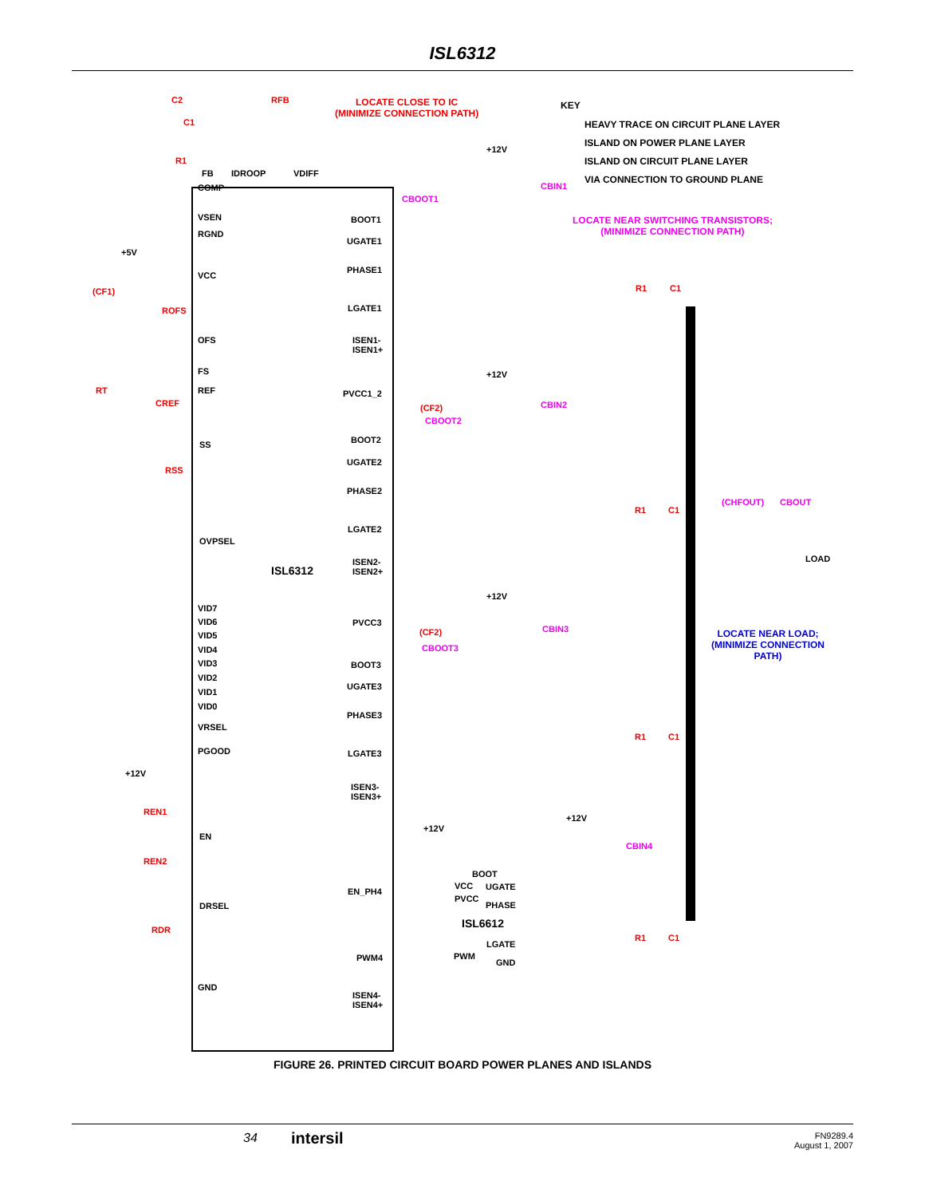ISL6312
C2 RFB LOCATE CLOSE TO IC
(MINIMIZE CONNECTION PATH)
KEY
HEAVY TRACE ON CIRCUIT PLANE LAYER
ISLAND ON POWER PLANE LAYER
ISLAND ON CIRCUIT PLANE LAYER
VIA CONNECTION TO GROUND PLANE
C1
R1
FB IDROOP VDIFF
COMP
VSEN
RGND
+5V
VCC
(CF1)
ROFS
OFS
FS
REF RT
CREF
SS
RSS
OVPSEL
ISL6312
VID7
VID6
VID5
VID4
VID3
VID2
VID1
VID0
VRSEL
PGOOD
+12V
REN1
EN
REN2
DRSEL
RDR
GND
CBOOT1
BOOT1
UGATE1
PHASE1
LGATE1
ISEN1-
ISEN1+
+12V
CBIN1
LOCATE NEAR SWITCHING TRANSISTORS;
(MINIMIZE CONNECTION PATH)
R1 C1
+12V
PVCC1_2
(CF2) CBIN2
CBOOT2
BOOT2
UGATE2
PHASE2
LGATE2
ISEN2-
ISEN2+
R1 C1
(CHFOUT) CBOUT
LOAD
+12V
PVCC3
(CF2) CBIN3
CBOOT3
BOOT3
UGATE3
PHASE3
LGATE3
ISEN3-
ISEN3+
LOCATE NEAR LOAD;
(MINIMIZE CONNECTION
PATH)
R1 C1
+12V
+12V
CBIN4
BOOT
VCC UGATE EN_PH4
PVCC
PHASE
ISL6612
LGATE
PWM PWM4 GND
R1 C1
ISEN4-
ISEN4+
FIGURE 26. PRINTED CIRCUIT BOARD POWER PLANES AND ISLANDS
34 intersil
FN9289.4
August 1, 2007